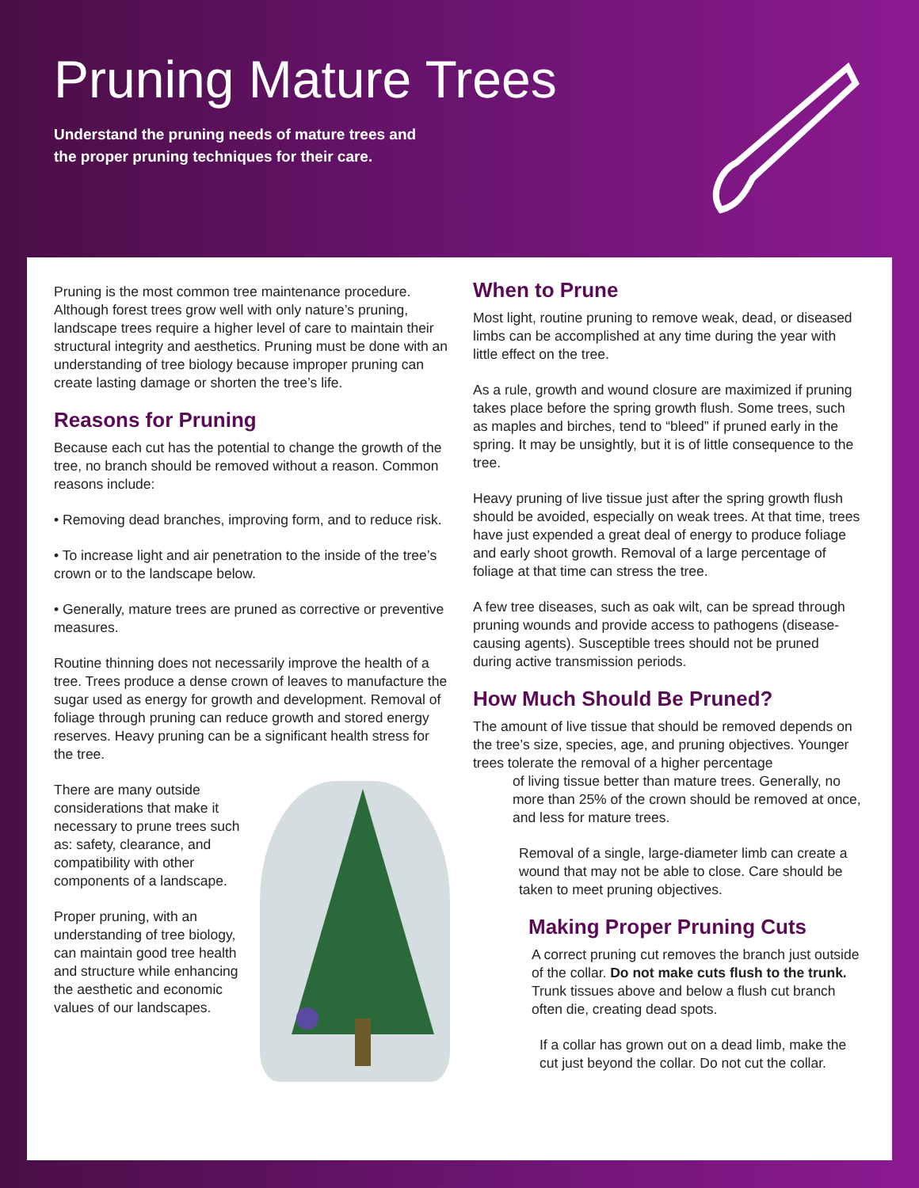Pruning Mature Trees
Understand the pruning needs of mature trees and
the proper pruning techniques for their care.
Pruning is the most common tree maintenance procedure. Although forest trees grow well with only nature’s pruning, landscape trees require a higher level of care to maintain their structural integrity and aesthetics. Pruning must be done with an understanding of tree biology because improper pruning can create lasting damage or shorten the tree’s life.
Reasons for Pruning
Because each cut has the potential to change the growth of the tree, no branch should be removed without a reason. Common reasons include:
• Removing dead branches, improving form, and to reduce risk.
• To increase light and air penetration to the inside of the tree’s crown or to the landscape below.
• Generally, mature trees are pruned as corrective or preventive measures.
Routine thinning does not necessarily improve the health of a tree. Trees produce a dense crown of leaves to manufacture the sugar used as energy for growth and development. Removal of foliage through pruning can reduce growth and stored energy reserves. Heavy pruning can be a significant health stress for the tree.
There are many outside considerations that make it necessary to prune trees such as: safety, clearance, and compatibility with other components of a landscape.
Proper pruning, with an understanding of tree biology, can maintain good tree health and structure while enhancing the aesthetic and economic values of our landscapes.
When to Prune
Most light, routine pruning to remove weak, dead, or diseased limbs can be accomplished at any time during the year with little effect on the tree.
As a rule, growth and wound closure are maximized if pruning takes place before the spring growth flush. Some trees, such as maples and birches, tend to “bleed” if pruned early in the spring. It may be unsightly, but it is of little consequence to the tree.
Heavy pruning of live tissue just after the spring growth flush should be avoided, especially on weak trees. At that time, trees have just expended a great deal of energy to produce foliage and early shoot growth. Removal of a large percentage of foliage at that time can stress the tree.
A few tree diseases, such as oak wilt, can be spread through pruning wounds and provide access to pathogens (disease-causing agents). Susceptible trees should not be pruned during active transmission periods.
How Much Should Be Pruned?
The amount of live tissue that should be removed depends on the tree’s size, species, age, and pruning objectives. Younger trees tolerate the removal of a higher percentage
of living tissue better than mature trees. Generally, no more than 25% of the crown should be removed at once, and less for mature trees.
Removal of a single, large-diameter limb can create a wound that may not be able to close. Care should be taken to meet pruning objectives.
Making Proper Pruning Cuts
A correct pruning cut removes the branch just outside of the collar. Do not make cuts flush to the trunk. Trunk tissues above and below a flush cut branch often die, creating dead spots.
If a collar has grown out on a dead limb, make the cut just beyond the collar. Do not cut the collar.